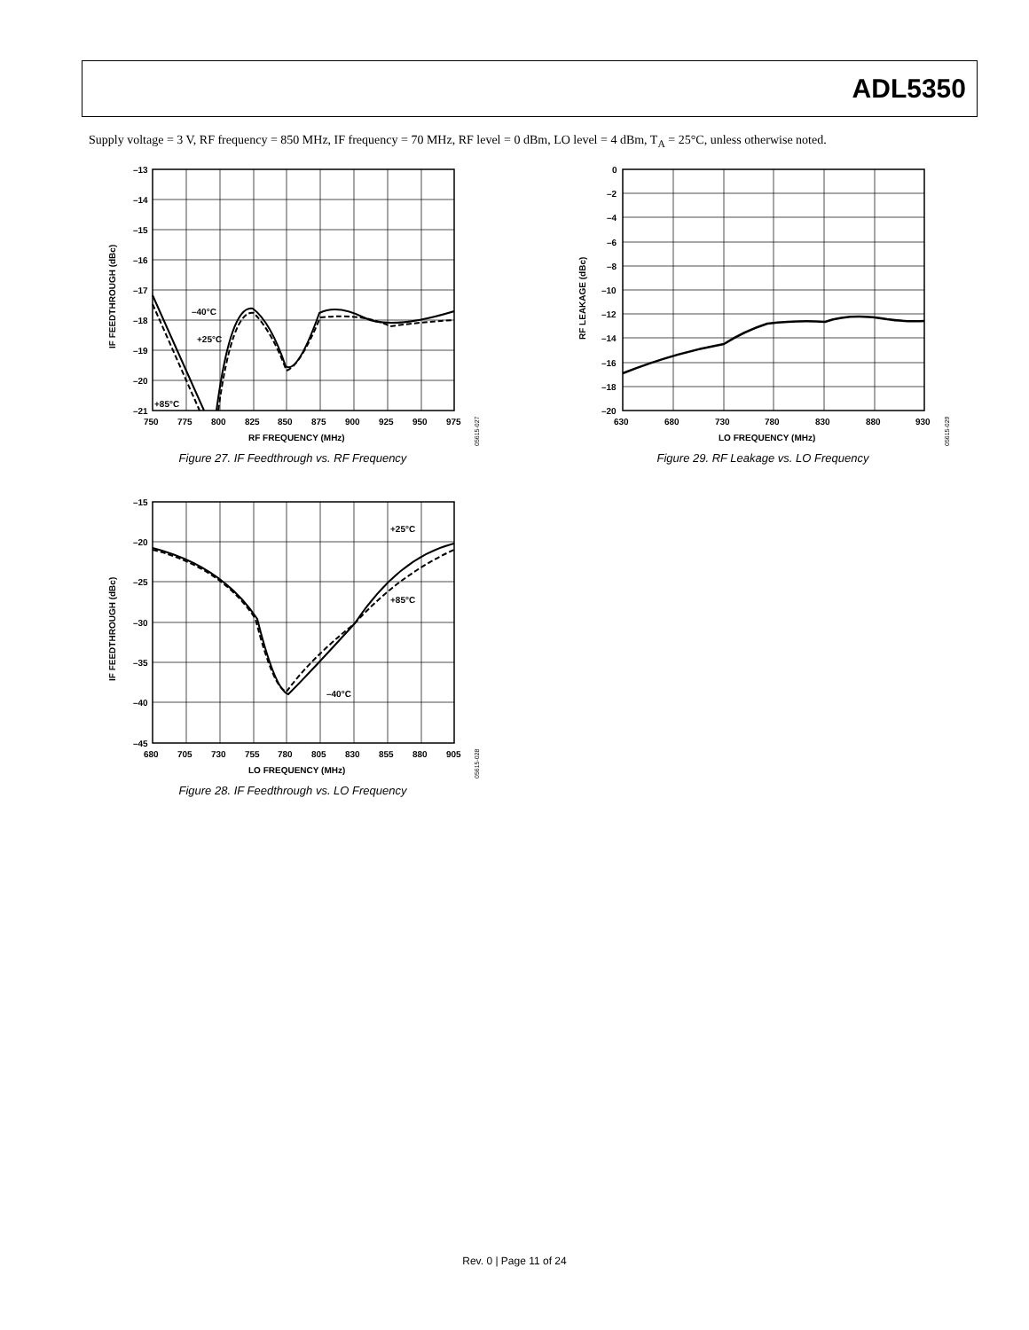ADL5350
Supply voltage = 3 V, RF frequency = 850 MHz, IF frequency = 70 MHz, RF level = 0 dBm, LO level = 4 dBm, T<sub>A</sub> = 25°C, unless otherwise noted.
–13
–14
–15
–16
–17
–18
–19
–20
–21
750
775
800
825
850
875
900
925
950
975
RF FREQUENCY (MHz)
–40°C
+25°C
+85°C
IF FEEDTHROUGH (dBc)
05615-027
Figure 27. IF Feedthrough vs. RF Frequency
–15
–20
–25
–30
–35
–40
–45
680
705
730
755
780
805
830
855
880
905
LO FREQUENCY (MHz)
+25°C
+85°C
–40°C
IF FEEDTHROUGH (dBc)
05615-028
Figure 28. IF Feedthrough vs. LO Frequency
0
–2
–4
–6
–8
–10
–12
–14
–16
–18
–20
630
680
730
780
830
880
930
LO FREQUENCY (MHz)
RF LEAKAGE (dBc)
05615-029
Figure 29. RF Leakage vs. LO Frequency
Rev. 0 | Page 11 of 24